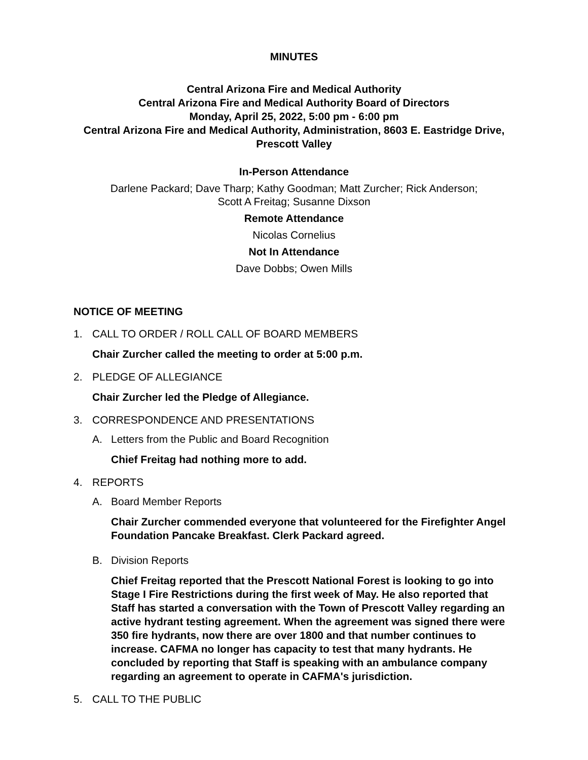MINUTES
Central Arizona Fire and Medical Authority
Central Arizona Fire and Medical Authority Board of Directors
Monday, April 25, 2022, 5:00 pm - 6:00 pm
Central Arizona Fire and Medical Authority, Administration, 8603 E. Eastridge Drive, Prescott Valley
In-Person Attendance
Darlene Packard; Dave Tharp; Kathy Goodman; Matt Zurcher; Rick Anderson;
Scott A Freitag; Susanne Dixson
Remote Attendance
Nicolas Cornelius
Not In Attendance
Dave Dobbs; Owen Mills
NOTICE OF MEETING
1. CALL TO ORDER / ROLL CALL OF BOARD MEMBERS
Chair Zurcher called the meeting to order at 5:00 p.m.
2. PLEDGE OF ALLEGIANCE
Chair Zurcher led the Pledge of Allegiance.
3. CORRESPONDENCE AND PRESENTATIONS
A. Letters from the Public and Board Recognition
Chief Freitag had nothing more to add.
4. REPORTS
A. Board Member Reports
Chair Zurcher commended everyone that volunteered for the Firefighter Angel Foundation Pancake Breakfast. Clerk Packard agreed.
B. Division Reports
Chief Freitag reported that the Prescott National Forest is looking to go into Stage I Fire Restrictions during the first week of May. He also reported that Staff has started a conversation with the Town of Prescott Valley regarding an active hydrant testing agreement. When the agreement was signed there were 350 fire hydrants, now there are over 1800 and that number continues to increase. CAFMA no longer has capacity to test that many hydrants. He concluded by reporting that Staff is speaking with an ambulance company regarding an agreement to operate in CAFMA's jurisdiction.
5. CALL TO THE PUBLIC